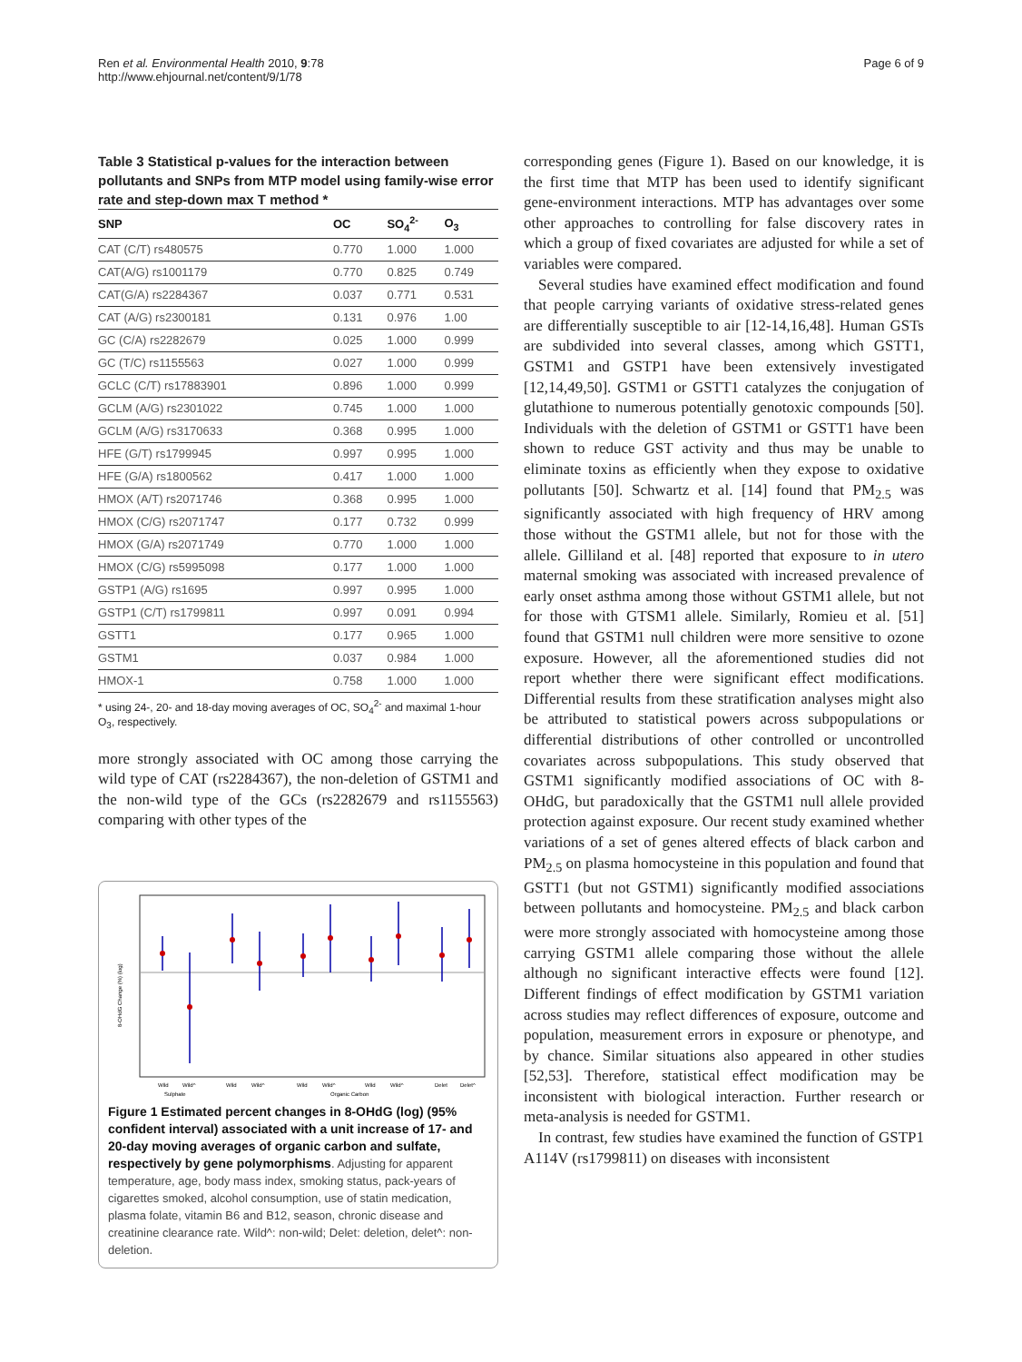Ren et al. Environmental Health 2010, 9:78
http://www.ehjournal.net/content/9/1/78
Page 6 of 9
Table 3 Statistical p-values for the interaction between pollutants and SNPs from MTP model using family-wise error rate and step-down max T method *
| SNP | OC | SO<sub>4</sub><sup>2-</sup> | O<sub>3</sub> |
| --- | --- | --- | --- |
| CAT (C/T) rs480575 | 0.770 | 1.000 | 1.000 |
| CAT(A/G) rs1001179 | 0.770 | 0.825 | 0.749 |
| CAT(G/A) rs2284367 | 0.037 | 0.771 | 0.531 |
| CAT (A/G) rs2300181 | 0.131 | 0.976 | 1.00 |
| GC (C/A) rs2282679 | 0.025 | 1.000 | 0.999 |
| GC (T/C) rs1155563 | 0.027 | 1.000 | 0.999 |
| GCLC (C/T) rs17883901 | 0.896 | 1.000 | 0.999 |
| GCLM (A/G) rs2301022 | 0.745 | 1.000 | 1.000 |
| GCLM (A/G) rs3170633 | 0.368 | 0.995 | 1.000 |
| HFE (G/T) rs1799945 | 0.997 | 0.995 | 1.000 |
| HFE (G/A) rs1800562 | 0.417 | 1.000 | 1.000 |
| HMOX (A/T) rs2071746 | 0.368 | 0.995 | 1.000 |
| HMOX (C/G) rs2071747 | 0.177 | 0.732 | 0.999 |
| HMOX (G/A) rs2071749 | 0.770 | 1.000 | 1.000 |
| HMOX (C/G) rs5995098 | 0.177 | 1.000 | 1.000 |
| GSTP1 (A/G) rs1695 | 0.997 | 0.995 | 1.000 |
| GSTP1 (C/T) rs1799811 | 0.997 | 0.091 | 0.994 |
| GSTT1 | 0.177 | 0.965 | 1.000 |
| GSTM1 | 0.037 | 0.984 | 1.000 |
| HMOX-1 | 0.758 | 1.000 | 1.000 |
* using 24-, 20- and 18-day moving averages of OC, SO<sub>4</sub><sup>2-</sup> and maximal 1-hour O<sub>3</sub>, respectively.
more strongly associated with OC among those carrying the wild type of CAT (rs2284367), the non-deletion of GSTM1 and the non-wild type of the GCs (rs2282679 and rs1155563) comparing with other types of the
8-OHdG Change (%) (log)
Wild
Wild^
Wild
Wild^
Wild
Wild^
Wild
Wild^
Delet
Delet^
Sulphate
Organic Carbon
Figure 1 Estimated percent changes in 8-OHdG (log) (95% confident interval) associated with a unit increase of 17- and 20-day moving averages of organic carbon and sulfate, respectively by gene polymorphisms. Adjusting for apparent temperature, age, body mass index, smoking status, pack-years of cigarettes smoked, alcohol consumption, use of statin medication, plasma folate, vitamin B6 and B12, season, chronic disease and creatinine clearance rate. Wild^: non-wild; Delet: deletion, delet^: non-deletion.
corresponding genes (Figure 1). Based on our knowledge, it is the first time that MTP has been used to identify significant gene-environment interactions. MTP has advantages over some other approaches to controlling for false discovery rates in which a group of fixed covariates are adjusted for while a set of variables were compared.
Several studies have examined effect modification and found that people carrying variants of oxidative stress-related genes are differentially susceptible to air [12-14,16,48]. Human GSTs are subdivided into several classes, among which GSTT1, GSTM1 and GSTP1 have been extensively investigated [12,14,49,50]. GSTM1 or GSTT1 catalyzes the conjugation of glutathione to numerous potentially genotoxic compounds [50]. Individuals with the deletion of GSTM1 or GSTT1 have been shown to reduce GST activity and thus may be unable to eliminate toxins as efficiently when they expose to oxidative pollutants [50]. Schwartz et al. [14] found that PM<sub>2.5</sub> was significantly associated with high frequency of HRV among those without the GSTM1 allele, but not for those with the allele. Gilliland et al. [48] reported that exposure to in utero maternal smoking was associated with increased prevalence of early onset asthma among those without GSTM1 allele, but not for those with GTSM1 allele. Similarly, Romieu et al. [51] found that GSTM1 null children were more sensitive to ozone exposure. However, all the aforementioned studies did not report whether there were significant effect modifications. Differential results from these stratification analyses might also be attributed to statistical powers across subpopulations or differential distributions of other controlled or uncontrolled covariates across subpopulations. This study observed that GSTM1 significantly modified associations of OC with 8-OHdG, but paradoxically that the GSTM1 null allele provided protection against exposure. Our recent study examined whether variations of a set of genes altered effects of black carbon and PM<sub>2.5</sub> on plasma homocysteine in this population and found that GSTT1 (but not GSTM1) significantly modified associations between pollutants and homocysteine. PM<sub>2.5</sub> and black carbon were more strongly associated with homocysteine among those carrying GSTM1 allele comparing those without the allele although no significant interactive effects were found [12]. Different findings of effect modification by GSTM1 variation across studies may reflect differences of exposure, outcome and population, measurement errors in exposure or phenotype, and by chance. Similar situations also appeared in other studies [52,53]. Therefore, statistical effect modification may be inconsistent with biological interaction. Further research or meta-analysis is needed for GSTM1.
In contrast, few studies have examined the function of GSTP1 A114V (rs1799811) on diseases with inconsistent